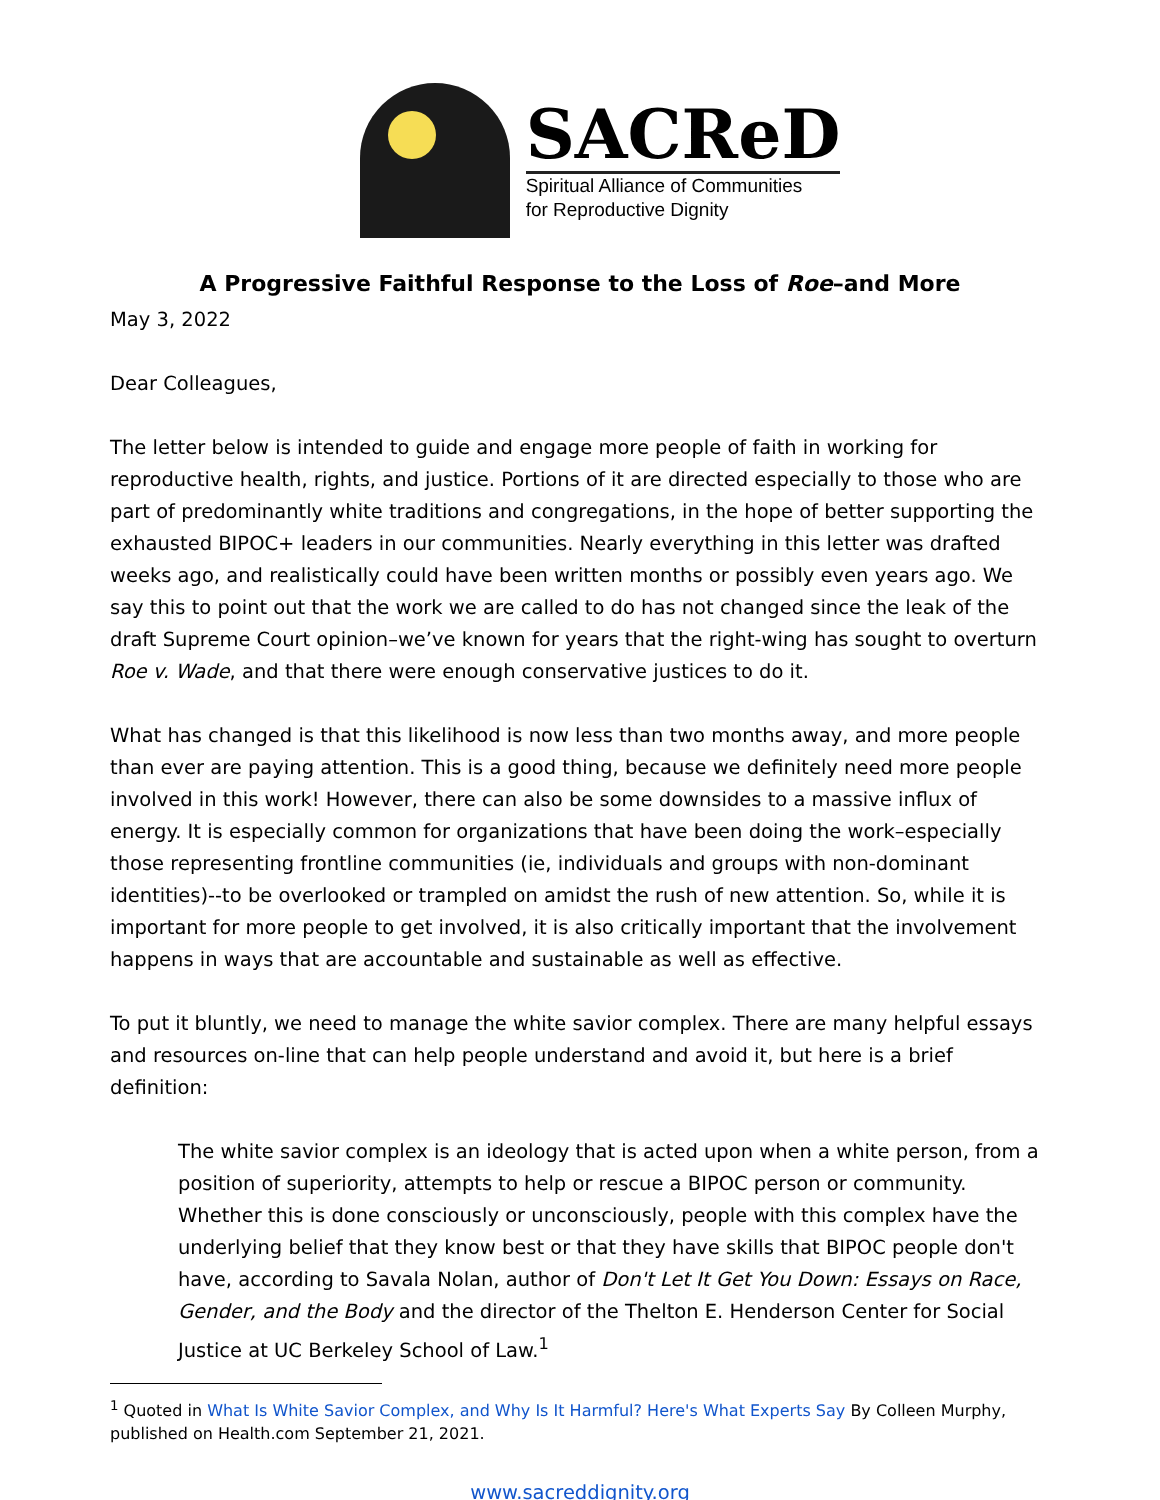SACReD
Spiritual Alliance of Communities
for Reproductive Dignity
A Progressive Faithful Response to the Loss of Roe–and More
May 3, 2022
Dear Colleagues,
The letter below is intended to guide and engage more people of faith in working for reproductive health, rights, and justice. Portions of it are directed especially to those who are part of predominantly white traditions and congregations, in the hope of better supporting the exhausted BIPOC+ leaders in our communities. Nearly everything in this letter was drafted weeks ago, and realistically could have been written months or possibly even years ago. We say this to point out that the work we are called to do has not changed since the leak of the draft Supreme Court opinion–we’ve known for years that the right-wing has sought to overturn Roe v. Wade, and that there were enough conservative justices to do it.
What has changed is that this likelihood is now less than two months away, and more people than ever are paying attention. This is a good thing, because we definitely need more people involved in this work! However, there can also be some downsides to a massive influx of energy. It is especially common for organizations that have been doing the work–especially those representing frontline communities (ie, individuals and groups with non-dominant identities)--to be overlooked or trampled on amidst the rush of new attention. So, while it is important for more people to get involved, it is also critically important that the involvement happens in ways that are accountable and sustainable as well as effective.
To put it bluntly, we need to manage the white savior complex. There are many helpful essays and resources on-line that can help people understand and avoid it, but here is a brief definition:
The white savior complex is an ideology that is acted upon when a white person, from a position of superiority, attempts to help or rescue a BIPOC person or community. Whether this is done consciously or unconsciously, people with this complex have the underlying belief that they know best or that they have skills that BIPOC people don't have, according to Savala Nolan, author of Don't Let It Get You Down: Essays on Race, Gender, and the Body and the director of the Thelton E. Henderson Center for Social Justice at UC Berkeley School of Law.<sup>1</sup>
<sup>1</sup> Quoted in What Is White Savior Complex, and Why Is It Harmful? Here's What Experts Say By Colleen Murphy, published on Health.com September 21, 2021.
www.sacreddignity.org